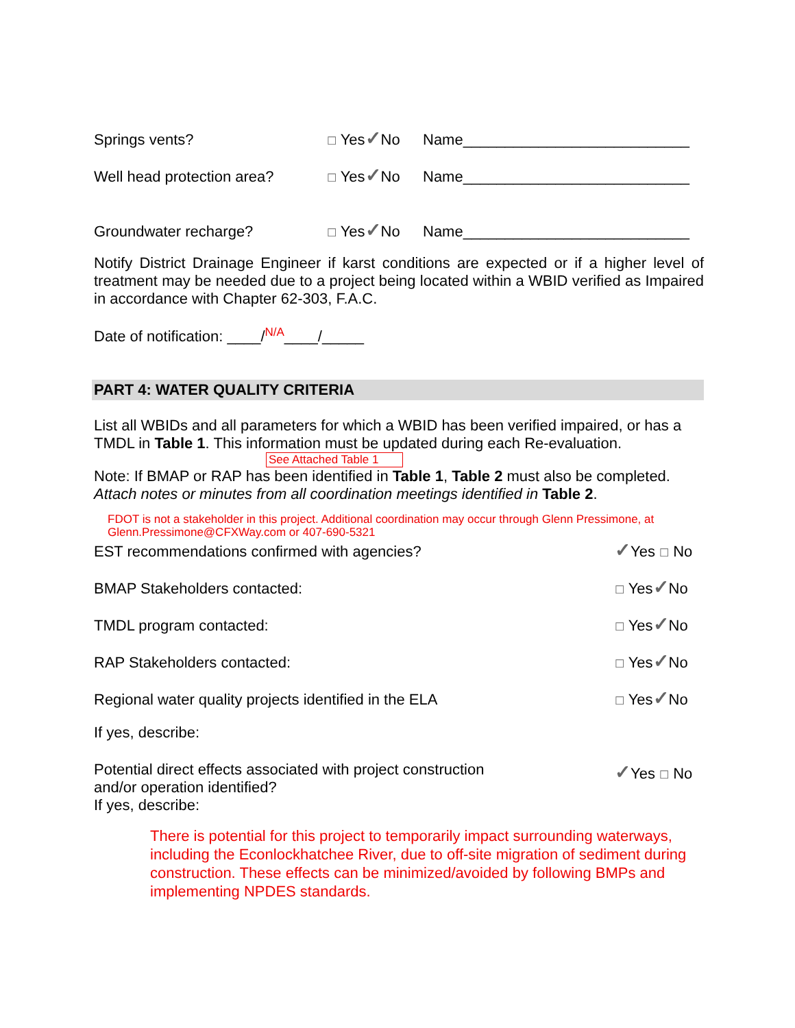Springs vents? ☐ Yes✓No Name___________________________
Well head protection area? ☐ Yes✓No Name___________________________
Groundwater recharge? ☐ Yes✓No Name___________________________
Notify District Drainage Engineer if karst conditions are expected or if a higher level of treatment may be needed due to a project being located within a WBID verified as Impaired in accordance with Chapter 62-303, F.A.C.
Date of notification: ____/<sup>N/A</sup>____/_____
PART 4: WATER QUALITY CRITERIA
List all WBIDs and all parameters for which a WBID has been verified impaired, or has a TMDL in Table 1. This information must be updated during each Re-evaluation.
See Attached Table 1
Note: If BMAP or RAP has been identified in Table 1, Table 2 must also be completed. Attach notes or minutes from all coordination meetings identified in Table 2.
FDOT is not a stakeholder in this project. Additional coordination may occur through Glenn Pressimone, at Glenn.Pressimone@CFXWay.com or 407-690-5321
EST recommendations confirmed with agencies? ✓Yes ☐ No
BMAP Stakeholders contacted: ☐ Yes✓No
TMDL program contacted: ☐ Yes✓No
RAP Stakeholders contacted: ☐ Yes✓No
Regional water quality projects identified in the ELA ☐ Yes✓No
If yes, describe:
Potential direct effects associated with project construction
and/or operation identified?
If yes, describe: ✓Yes ☐ No
There is potential for this project to temporarily impact surrounding waterways, including the Econlockhatchee River, due to off-site migration of sediment during construction. These effects can be minimized/avoided by following BMPs and implementing NPDES standards.